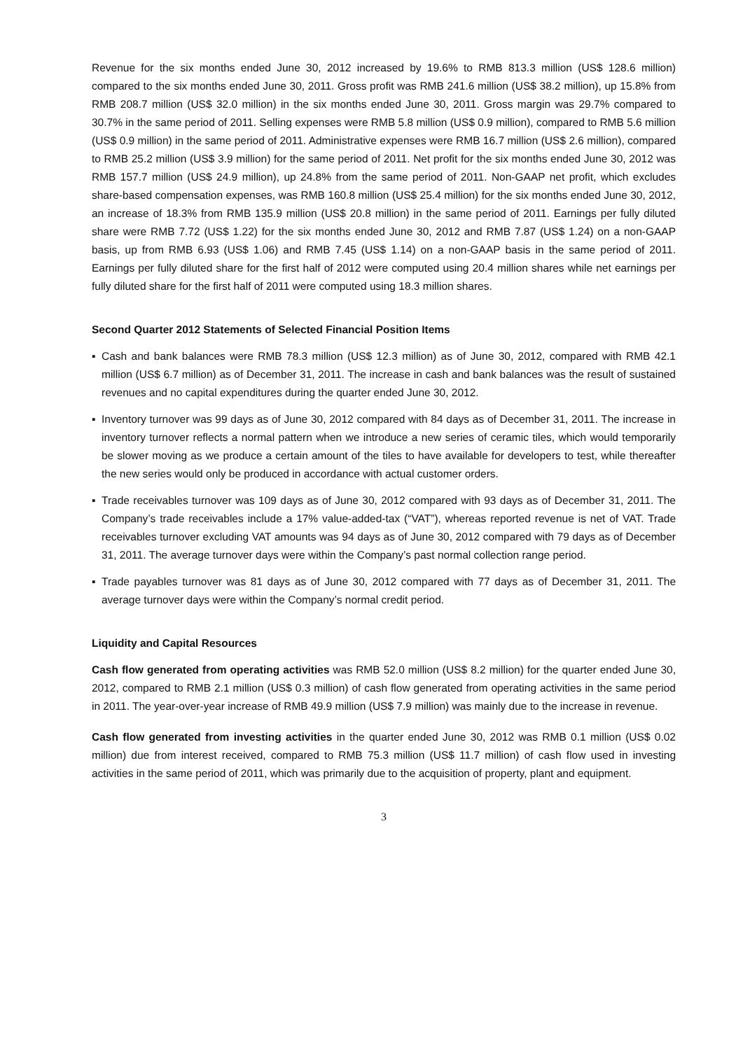Revenue for the six months ended June 30, 2012 increased by 19.6% to RMB 813.3 million (US$ 128.6 million) compared to the six months ended June 30, 2011. Gross profit was RMB 241.6 million (US$ 38.2 million), up 15.8% from RMB 208.7 million (US$ 32.0 million) in the six months ended June 30, 2011. Gross margin was 29.7% compared to 30.7% in the same period of 2011. Selling expenses were RMB 5.8 million (US$ 0.9 million), compared to RMB 5.6 million (US$ 0.9 million) in the same period of 2011. Administrative expenses were RMB 16.7 million (US$ 2.6 million), compared to RMB 25.2 million (US$ 3.9 million) for the same period of 2011. Net profit for the six months ended June 30, 2012 was RMB 157.7 million (US$ 24.9 million), up 24.8% from the same period of 2011. Non-GAAP net profit, which excludes share-based compensation expenses, was RMB 160.8 million (US$ 25.4 million) for the six months ended June 30, 2012, an increase of 18.3% from RMB 135.9 million (US$ 20.8 million) in the same period of 2011. Earnings per fully diluted share were RMB 7.72 (US$ 1.22) for the six months ended June 30, 2012 and RMB 7.87 (US$ 1.24) on a non-GAAP basis, up from RMB 6.93 (US$ 1.06) and RMB 7.45 (US$ 1.14) on a non-GAAP basis in the same period of 2011. Earnings per fully diluted share for the first half of 2012 were computed using 20.4 million shares while net earnings per fully diluted share for the first half of 2011 were computed using 18.3 million shares.
Second Quarter 2012 Statements of Selected Financial Position Items
▪ Cash and bank balances were RMB 78.3 million (US$ 12.3 million) as of June 30, 2012, compared with RMB 42.1 million (US$ 6.7 million) as of December 31, 2011. The increase in cash and bank balances was the result of sustained revenues and no capital expenditures during the quarter ended June 30, 2012.
▪ Inventory turnover was 99 days as of June 30, 2012 compared with 84 days as of December 31, 2011. The increase in inventory turnover reflects a normal pattern when we introduce a new series of ceramic tiles, which would temporarily be slower moving as we produce a certain amount of the tiles to have available for developers to test, while thereafter the new series would only be produced in accordance with actual customer orders.
▪ Trade receivables turnover was 109 days as of June 30, 2012 compared with 93 days as of December 31, 2011. The Company’s trade receivables include a 17% value-added-tax (“VAT”), whereas reported revenue is net of VAT. Trade receivables turnover excluding VAT amounts was 94 days as of June 30, 2012 compared with 79 days as of December 31, 2011. The average turnover days were within the Company’s past normal collection range period.
▪ Trade payables turnover was 81 days as of June 30, 2012 compared with 77 days as of December 31, 2011. The average turnover days were within the Company’s normal credit period.
Liquidity and Capital Resources
Cash flow generated from operating activities was RMB 52.0 million (US$ 8.2 million) for the quarter ended June 30, 2012, compared to RMB 2.1 million (US$ 0.3 million) of cash flow generated from operating activities in the same period in 2011. The year-over-year increase of RMB 49.9 million (US$ 7.9 million) was mainly due to the increase in revenue.
Cash flow generated from investing activities in the quarter ended June 30, 2012 was RMB 0.1 million (US$ 0.02 million) due from interest received, compared to RMB 75.3 million (US$ 11.7 million) of cash flow used in investing activities in the same period of 2011, which was primarily due to the acquisition of property, plant and equipment.
3